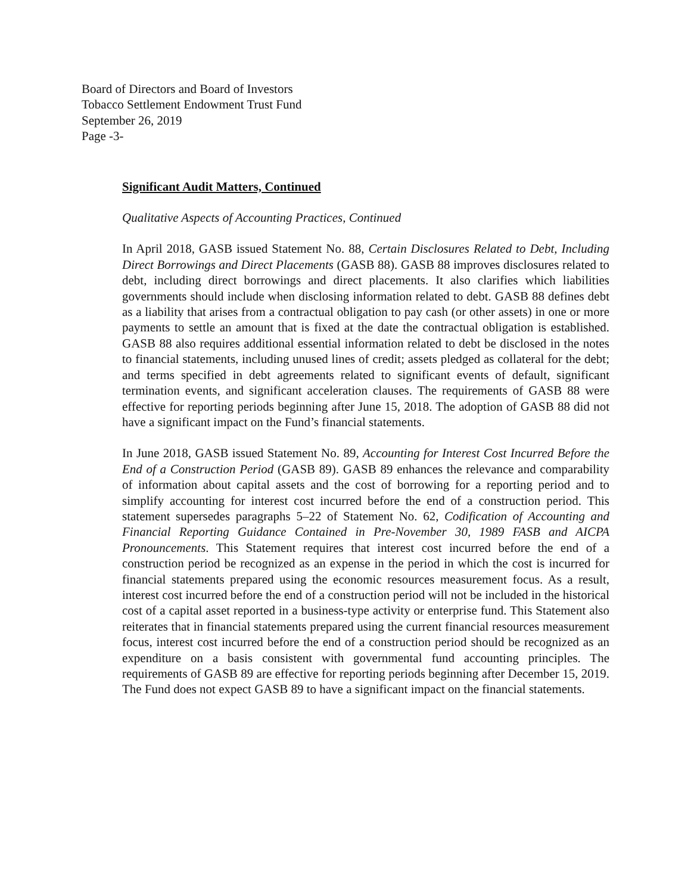Board of Directors and Board of Investors
Tobacco Settlement Endowment Trust Fund
September 26, 2019
Page -3-
Significant Audit Matters, Continued
Qualitative Aspects of Accounting Practices, Continued
In April 2018, GASB issued Statement No. 88, Certain Disclosures Related to Debt, Including Direct Borrowings and Direct Placements (GASB 88). GASB 88 improves disclosures related to debt, including direct borrowings and direct placements. It also clarifies which liabilities governments should include when disclosing information related to debt. GASB 88 defines debt as a liability that arises from a contractual obligation to pay cash (or other assets) in one or more payments to settle an amount that is fixed at the date the contractual obligation is established. GASB 88 also requires additional essential information related to debt be disclosed in the notes to financial statements, including unused lines of credit; assets pledged as collateral for the debt; and terms specified in debt agreements related to significant events of default, significant termination events, and significant acceleration clauses. The requirements of GASB 88 were effective for reporting periods beginning after June 15, 2018. The adoption of GASB 88 did not have a significant impact on the Fund’s financial statements.
In June 2018, GASB issued Statement No. 89, Accounting for Interest Cost Incurred Before the End of a Construction Period (GASB 89). GASB 89 enhances the relevance and comparability of information about capital assets and the cost of borrowing for a reporting period and to simplify accounting for interest cost incurred before the end of a construction period. This statement supersedes paragraphs 5–22 of Statement No. 62, Codification of Accounting and Financial Reporting Guidance Contained in Pre-November 30, 1989 FASB and AICPA Pronouncements. This Statement requires that interest cost incurred before the end of a construction period be recognized as an expense in the period in which the cost is incurred for financial statements prepared using the economic resources measurement focus. As a result, interest cost incurred before the end of a construction period will not be included in the historical cost of a capital asset reported in a business-type activity or enterprise fund. This Statement also reiterates that in financial statements prepared using the current financial resources measurement focus, interest cost incurred before the end of a construction period should be recognized as an expenditure on a basis consistent with governmental fund accounting principles. The requirements of GASB 89 are effective for reporting periods beginning after December 15, 2019. The Fund does not expect GASB 89 to have a significant impact on the financial statements.